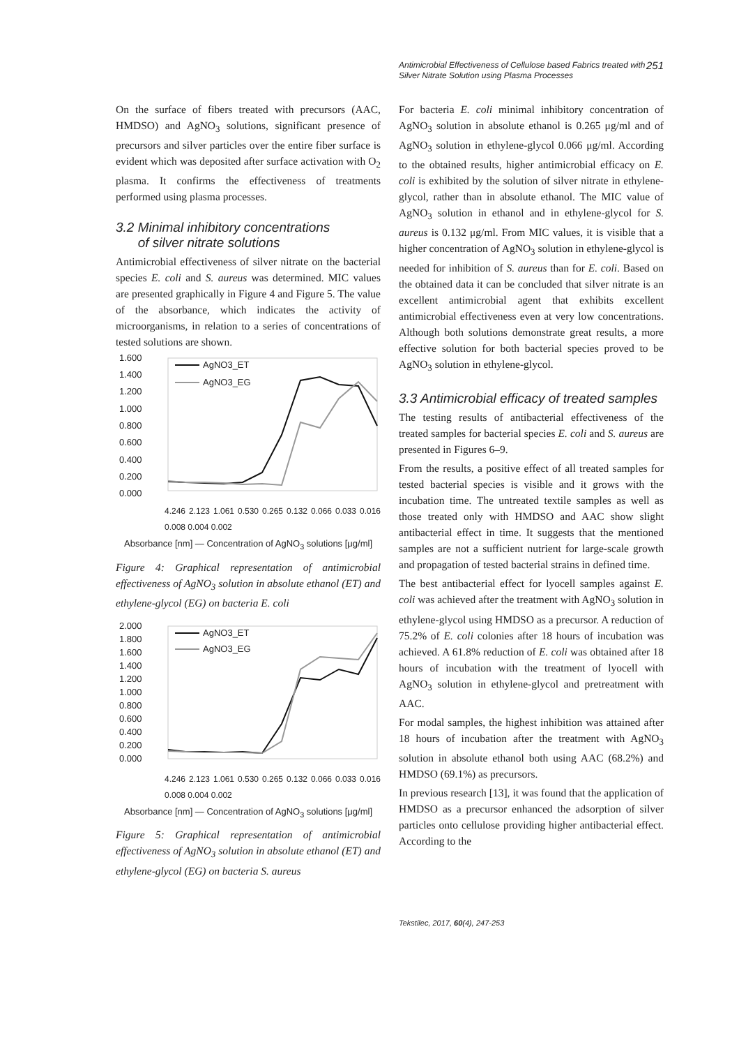Antimicrobial Effectiveness of Cellulose based Fabrics treated with Silver Nitrate Solution using Plasma Processes 251
On the surface of fibers treated with precursors (AAC, HMDSO) and AgNO<sub>3</sub> solutions, significant presence of precursors and silver particles over the entire fiber surface is evident which was deposited after surface activation with O<sub>2</sub> plasma. It confirms the effectiveness of treatments performed using plasma processes.
3.2 Minimal inhibitory concentrations
of silver nitrate solutions
Antimicrobial effectiveness of silver nitrate on the bacterial species E. coli and S. aureus was determined. MIC values are presented graphically in Figure 4 and Figure 5. The value of the absorbance, which indicates the activity of microorganisms, in relation to a series of concentrations of tested solutions are shown.
1.600
1.400
1.200
1.000
0.800
0.600
0.400
0.200
0.000
AgNO3_ET
AgNO3_EG
4.246 2.123 1.061 0.530 0.265 0.132 0.066 0.033 0.016 0.008 0.004 0.002
Absorbance [nm] — Concentration of AgNO<sub>3</sub> solutions [μg/ml]
Figure 4: Graphical representation of antimicrobial effectiveness of AgNO<sub>3</sub> solution in absolute ethanol (ET) and ethylene-glycol (EG) on bacteria E. coli
2.000
1.800
1.600
1.400
1.200
1.000
0.800
0.600
0.400
0.200
0.000
AgNO3_ET
AgNO3_EG
4.246 2.123 1.061 0.530 0.265 0.132 0.066 0.033 0.016 0.008 0.004 0.002
Absorbance [nm] — Concentration of AgNO<sub>3</sub> solutions [μg/ml]
Figure 5: Graphical representation of antimicrobial effectiveness of AgNO<sub>3</sub> solution in absolute ethanol (ET) and ethylene-glycol (EG) on bacteria S. aureus
For bacteria E. coli minimal inhibitory concentration of AgNO<sub>3</sub> solution in absolute ethanol is 0.265 μg/ml and of AgNO<sub>3</sub> solution in ethylene-glycol 0.066 μg/ml. According to the obtained results, higher antimicrobial efficacy on E. coli is exhibited by the solution of silver nitrate in ethylene-glycol, rather than in absolute ethanol. The MIC value of AgNO<sub>3</sub> solution in ethanol and in ethylene-glycol for S. aureus is 0.132 μg/ml. From MIC values, it is visible that a higher concentration of AgNO<sub>3</sub> solution in ethylene-glycol is needed for inhibition of S. aureus than for E. coli. Based on the obtained data it can be concluded that silver nitrate is an excellent antimicrobial agent that exhibits excellent antimicrobial effectiveness even at very low concentrations. Although both solutions demonstrate great results, a more effective solution for both bacterial species proved to be AgNO<sub>3</sub> solution in ethylene-glycol.
3.3 Antimicrobial efficacy of treated samples
The testing results of antibacterial effectiveness of the treated samples for bacterial species E. coli and S. aureus are presented in Figures 6–9.
From the results, a positive effect of all treated samples for tested bacterial species is visible and it grows with the incubation time. The untreated textile samples as well as those treated only with HMDSO and AAC show slight antibacterial effect in time. It suggests that the mentioned samples are not a sufficient nutrient for large-scale growth and propagation of tested bacterial strains in defined time.
The best antibacterial effect for lyocell samples against E. coli was achieved after the treatment with AgNO<sub>3</sub> solution in ethylene-glycol using HMDSO as a precursor. A reduction of 75.2% of E. coli colonies after 18 hours of incubation was achieved. A 61.8% reduction of E. coli was obtained after 18 hours of incubation with the treatment of lyocell with AgNO<sub>3</sub> solution in ethylene-glycol and pretreatment with AAC.
For modal samples, the highest inhibition was attained after 18 hours of incubation after the treatment with AgNO<sub>3</sub> solution in absolute ethanol both using AAC (68.2%) and HMDSO (69.1%) as precursors.
In previous research [13], it was found that the application of HMDSO as a precursor enhanced the adsorption of silver particles onto cellulose providing higher antibacterial effect. According to the
Tekstilec, 2017, 60(4), 247-253